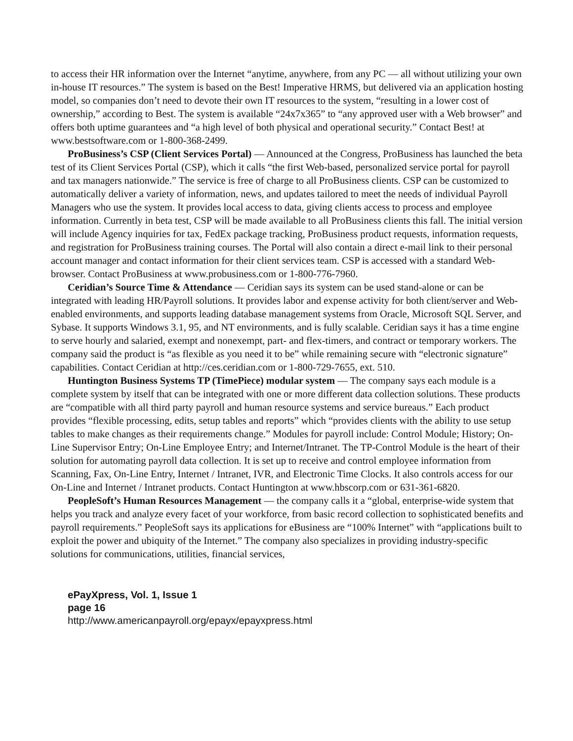to access their HR information over the Internet “anytime, anywhere, from any PC — all without utilizing your own in-house IT resources.” The system is based on the Best! Imperative HRMS, but delivered via an application hosting model, so companies don’t need to devote their own IT resources to the system, “resulting in a lower cost of ownership,” according to Best. The system is available “24x7x365” to “any approved user with a Web browser” and offers both uptime guarantees and “a high level of both physical and operational security.” Contact Best! at www.bestsoftware.com or 1-800-368-2499.
ProBusiness’s CSP (Client Services Portal) — Announced at the Congress, ProBusiness has launched the beta test of its Client Services Portal (CSP), which it calls “the first Web-based, personalized service portal for payroll and tax managers nationwide.” The service is free of charge to all ProBusiness clients. CSP can be customized to automatically deliver a variety of information, news, and updates tailored to meet the needs of individual Payroll Managers who use the system. It provides local access to data, giving clients access to process and employee information. Currently in beta test, CSP will be made available to all ProBusiness clients this fall. The initial version will include Agency inquiries for tax, FedEx package tracking, ProBusiness product requests, information requests, and registration for ProBusiness training courses. The Portal will also contain a direct e-mail link to their personal account manager and contact information for their client services team. CSP is accessed with a standard Web-browser. Contact ProBusiness at www.probusiness.com or 1-800-776-7960.
Ceridian’s Source Time & Attendance — Ceridian says its system can be used stand-alone or can be integrated with leading HR/Payroll solutions. It provides labor and expense activity for both client/server and Web-enabled environments, and supports leading database management systems from Oracle, Microsoft SQL Server, and Sybase. It supports Windows 3.1, 95, and NT environments, and is fully scalable. Ceridian says it has a time engine to serve hourly and salaried, exempt and nonexempt, part- and flex-timers, and contract or temporary workers. The company said the product is “as flexible as you need it to be” while remaining secure with “electronic signature” capabilities. Contact Ceridian at http://ces.ceridian.com or 1-800-729-7655, ext. 510.
Huntington Business Systems TP (TimePiece) modular system — The company says each module is a complete system by itself that can be integrated with one or more different data collection solutions. These products are “compatible with all third party payroll and human resource systems and service bureaus.” Each product provides “flexible processing, edits, setup tables and reports” which “provides clients with the ability to use setup tables to make changes as their requirements change.” Modules for payroll include: Control Module; History; On-Line Supervisor Entry; On-Line Employee Entry; and Internet/Intranet. The TP-Control Module is the heart of their solution for automating payroll data collection. It is set up to receive and control employee information from Scanning, Fax, On-Line Entry, Internet / Intranet, IVR, and Electronic Time Clocks. It also controls access for our On-Line and Internet / Intranet products. Contact Huntington at www.hbscorp.com or 631-361-6820.
PeopleSoft’s Human Resources Management — the company calls it a “global, enterprise-wide system that helps you track and analyze every facet of your workforce, from basic record collection to sophisticated benefits and payroll requirements.” PeopleSoft says its applications for eBusiness are “100% Internet” with “applications built to exploit the power and ubiquity of the Internet.” The company also specializes in providing industry-specific solutions for communications, utilities, financial services,
ePayXpress, Vol. 1, Issue 1
page 16
http://www.americanpayroll.org/epayx/epayxpress.html